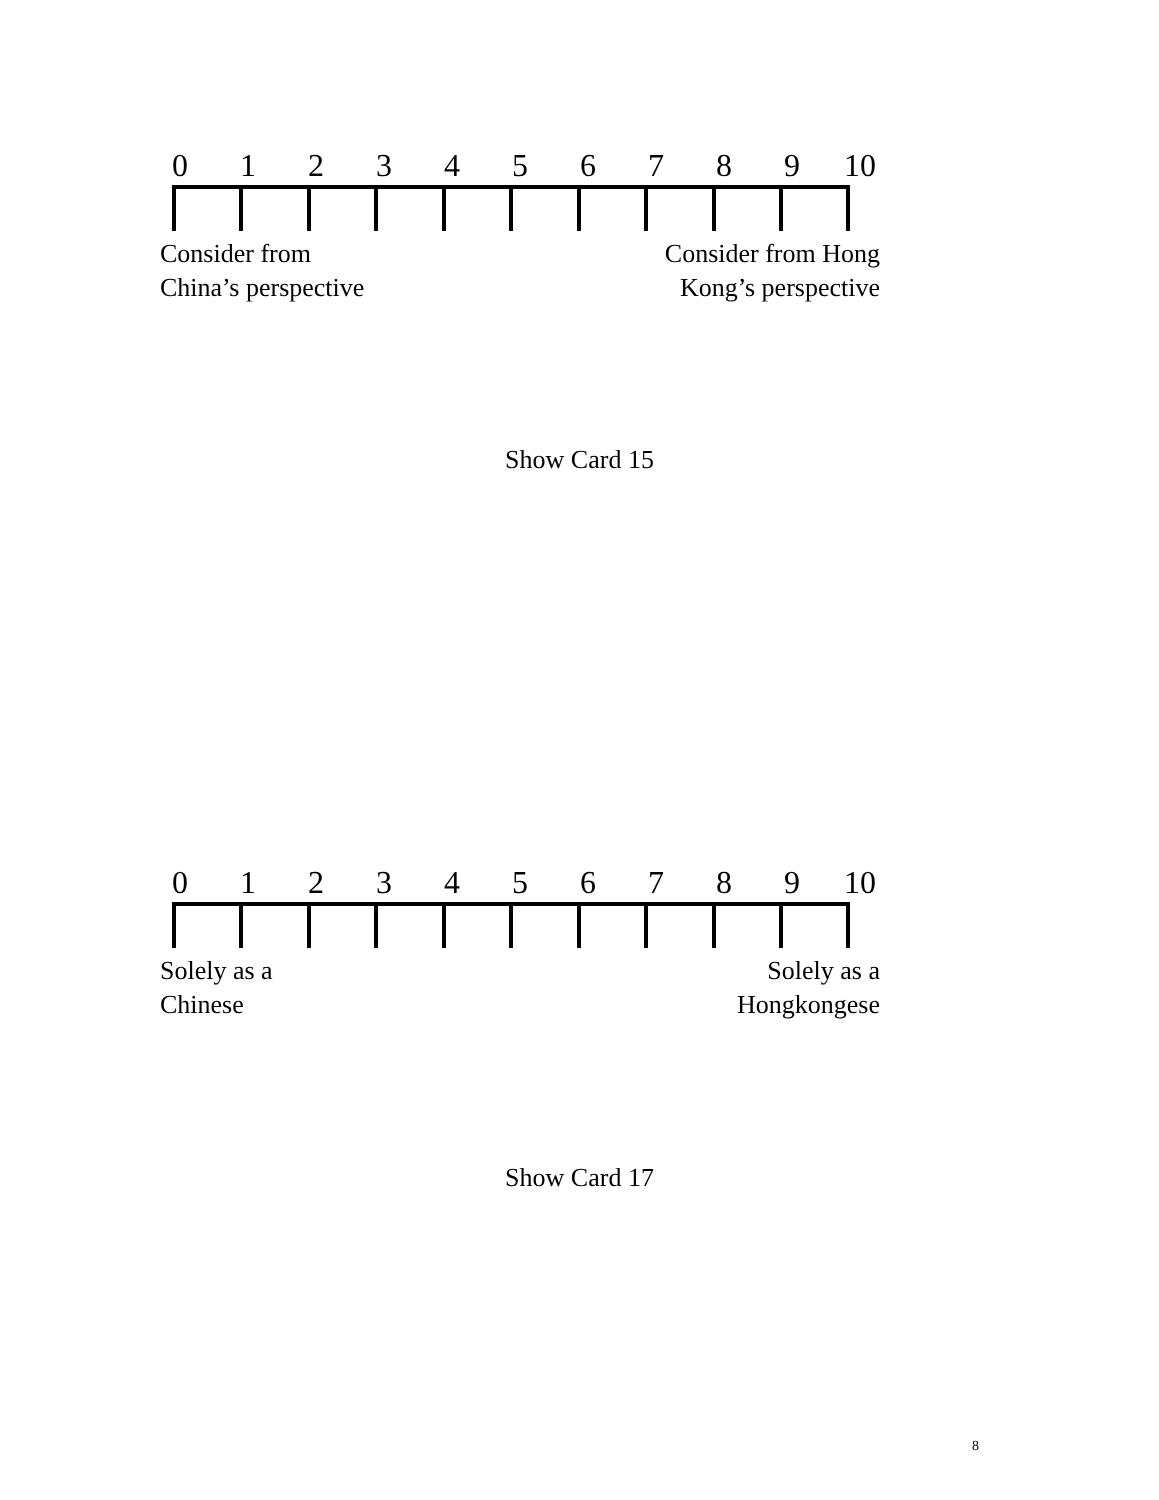0123456789 10
Consider from
China’s perspective
Consider from Hong
Kong’s perspective
Show Card 15
0123456789 10
Solely as a
Chinese
Solely as a
Hongkongese
Show Card 17
8